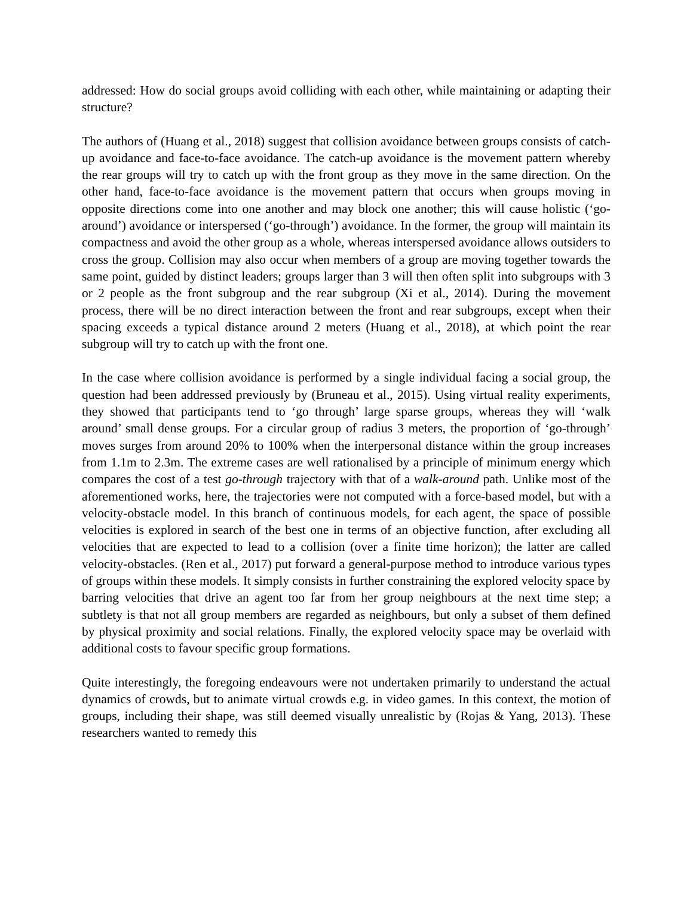addressed: How do social groups avoid colliding with each other, while maintaining or adapting their structure?
The authors of (Huang et al., 2018) suggest that collision avoidance between groups consists of catch-up avoidance and face-to-face avoidance. The catch-up avoidance is the movement pattern whereby the rear groups will try to catch up with the front group as they move in the same direction. On the other hand, face-to-face avoidance is the movement pattern that occurs when groups moving in opposite directions come into one another and may block one another; this will cause holistic (‘go-around’) avoidance or interspersed (‘go-through’) avoidance. In the former, the group will maintain its compactness and avoid the other group as a whole, whereas interspersed avoidance allows outsiders to cross the group. Collision may also occur when members of a group are moving together towards the same point, guided by distinct leaders; groups larger than 3 will then often split into subgroups with 3 or 2 people as the front subgroup and the rear subgroup (Xi et al., 2014). During the movement process, there will be no direct interaction between the front and rear subgroups, except when their spacing exceeds a typical distance around 2 meters (Huang et al., 2018), at which point the rear subgroup will try to catch up with the front one.
In the case where collision avoidance is performed by a single individual facing a social group, the question had been addressed previously by (Bruneau et al., 2015). Using virtual reality experiments, they showed that participants tend to ‘go through’ large sparse groups, whereas they will ‘walk around’ small dense groups. For a circular group of radius 3 meters, the proportion of ‘go-through’ moves surges from around 20% to 100% when the interpersonal distance within the group increases from 1.1m to 2.3m. The extreme cases are well rationalised by a principle of minimum energy which compares the cost of a test go-through trajectory with that of a walk-around path. Unlike most of the aforementioned works, here, the trajectories were not computed with a force-based model, but with a velocity-obstacle model. In this branch of continuous models, for each agent, the space of possible velocities is explored in search of the best one in terms of an objective function, after excluding all velocities that are expected to lead to a collision (over a finite time horizon); the latter are called velocity-obstacles. (Ren et al., 2017) put forward a general-purpose method to introduce various types of groups within these models. It simply consists in further constraining the explored velocity space by barring velocities that drive an agent too far from her group neighbours at the next time step; a subtlety is that not all group members are regarded as neighbours, but only a subset of them defined by physical proximity and social relations. Finally, the explored velocity space may be overlaid with additional costs to favour specific group formations.
Quite interestingly, the foregoing endeavours were not undertaken primarily to understand the actual dynamics of crowds, but to animate virtual crowds e.g. in video games. In this context, the motion of groups, including their shape, was still deemed visually unrealistic by (Rojas & Yang, 2013). These researchers wanted to remedy this